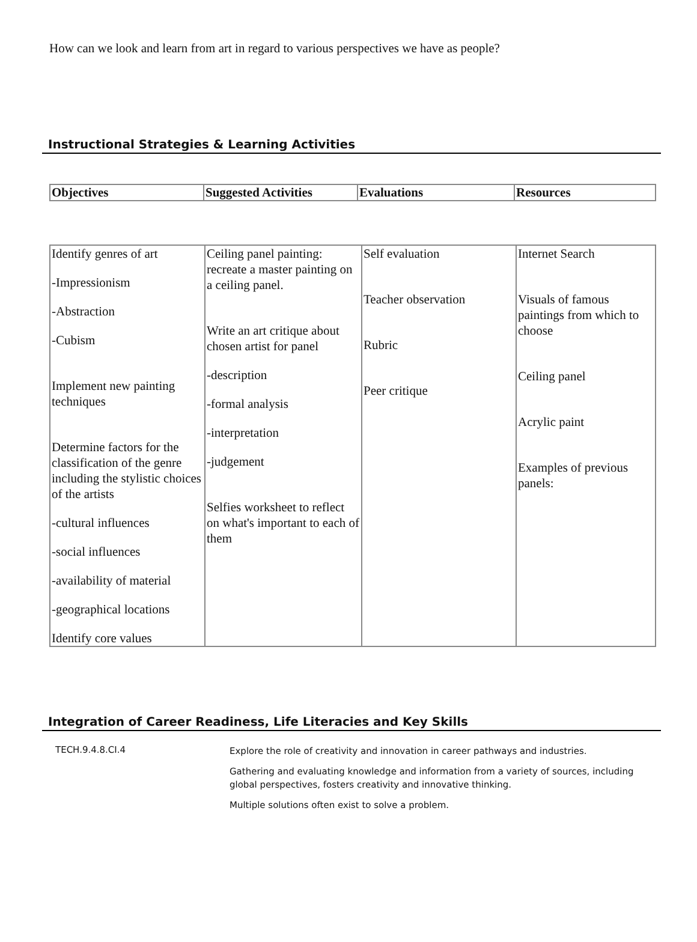How can we look and learn from art in regard to various perspectives we have as people?
Instructional Strategies & Learning Activities
| Objectives | Suggested Activities | Evaluations | Resources |
| --- | --- | --- | --- |
| Identify genres of art -Impressionism -Abstraction -Cubism Implement new painting techniques Determine factors for the classification of the genre including the stylistic choices of the artists -cultural influences -social influences -availability of material -geographical locations Identify core values | Ceiling panel painting: recreate a master painting on a ceiling panel. Write an art critique about chosen artist for panel -description -formal analysis -interpretation -judgement Selfies worksheet to reflect on what's important to each of them | Self evaluation Teacher observation Rubric Peer critique | Internet Search Visuals of famous paintings from which to choose Ceiling panel Acrylic paint Examples of previous panels: |
Integration of Career Readiness, Life Literacies and Key Skills
TECH.9.4.8.CI.4
Explore the role of creativity and innovation in career pathways and industries.
Gathering and evaluating knowledge and information from a variety of sources, including global perspectives, fosters creativity and innovative thinking.
Multiple solutions often exist to solve a problem.